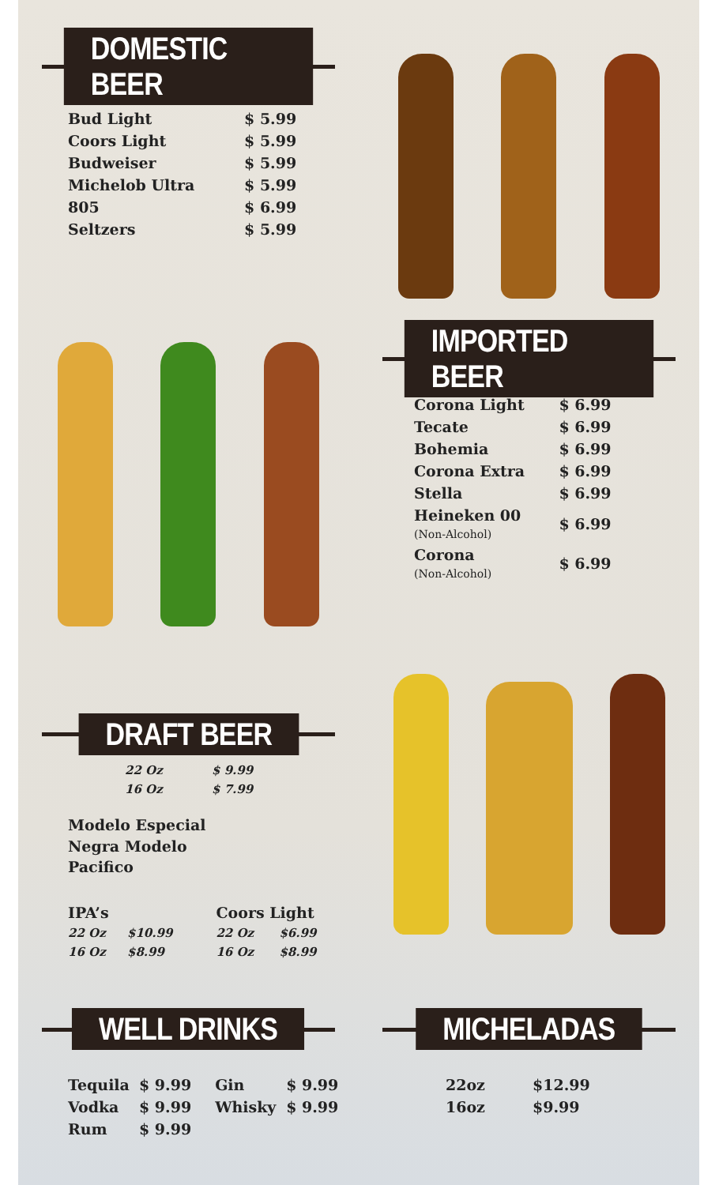DOMESTIC BEER
| Bud Light | $ 5.99 |
| Coors Light | $ 5.99 |
| Budweiser | $ 5.99 |
| Michelob Ultra | $ 5.99 |
| 805 | $ 6.99 |
| Seltzers | $ 5.99 |
IMPORTED BEER
| Corona Light | $ 6.99 |
| Tecate | $ 6.99 |
| Bohemia | $ 6.99 |
| Corona Extra | $ 6.99 |
| Stella | $ 6.99 |
| Heineken 00 (Non-Alcohol) | $ 6.99 |
| Corona (Non-Alcohol) | $ 6.99 |
DRAFT BEER
| 22 Oz | $ 9.99 |
| 16 Oz | $ 7.99 |
Modelo Especial
Negra Modelo
Pacifico
| IPA’s | |
| 22 Oz | $10.99 |
| 16 Oz | $8.99 |
| Coors Light | |
| 22 Oz | $6.99 |
| 16 Oz | $8.99 |
WELL DRINKS
| Tequila | $ 9.99 |
| Vodka | $ 9.99 |
| Rum | $ 9.99 |
| Gin | $ 9.99 |
| Whisky | $ 9.99 |
MICHELADAS
| 22oz | $12.99 |
| 16oz | $9.99 |